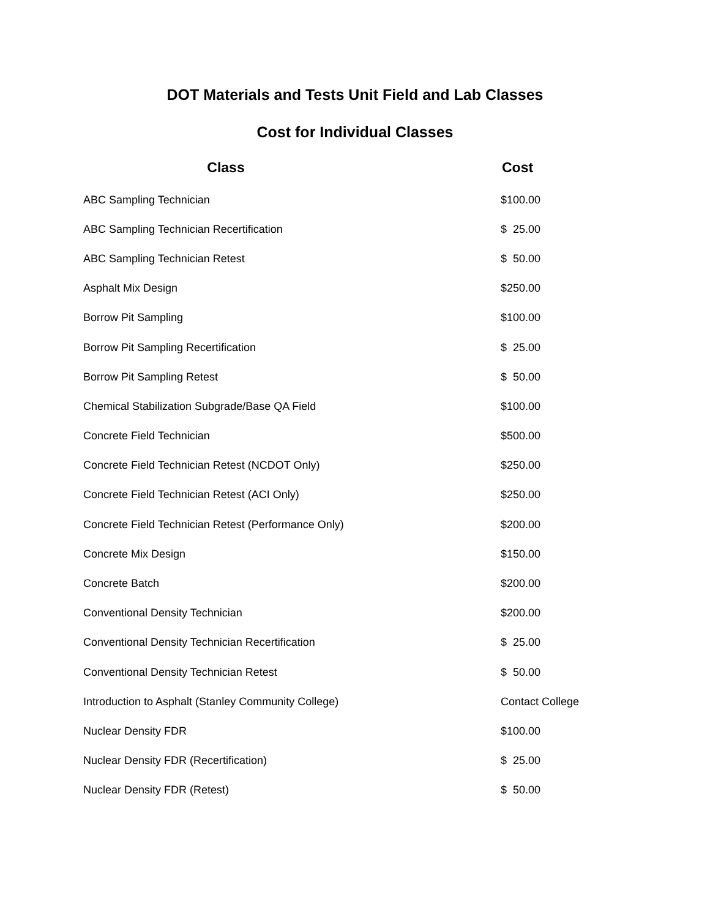DOT Materials and Tests Unit Field and Lab Classes
Cost for Individual Classes
| Class | Cost |
| --- | --- |
| ABC Sampling Technician | $100.00 |
| ABC Sampling Technician Recertification | $ 25.00 |
| ABC Sampling Technician Retest | $ 50.00 |
| Asphalt Mix Design | $250.00 |
| Borrow Pit Sampling | $100.00 |
| Borrow Pit Sampling Recertification | $ 25.00 |
| Borrow Pit Sampling Retest | $ 50.00 |
| Chemical Stabilization Subgrade/Base QA Field | $100.00 |
| Concrete Field Technician | $500.00 |
| Concrete Field Technician Retest (NCDOT Only) | $250.00 |
| Concrete Field Technician Retest (ACI Only) | $250.00 |
| Concrete Field Technician Retest (Performance Only) | $200.00 |
| Concrete Mix Design | $150.00 |
| Concrete Batch | $200.00 |
| Conventional Density Technician | $200.00 |
| Conventional Density Technician Recertification | $ 25.00 |
| Conventional Density Technician Retest | $ 50.00 |
| Introduction to Asphalt (Stanley Community College) | Contact College |
| Nuclear Density FDR | $100.00 |
| Nuclear Density FDR (Recertification) | $ 25.00 |
| Nuclear Density FDR (Retest) | $ 50.00 |